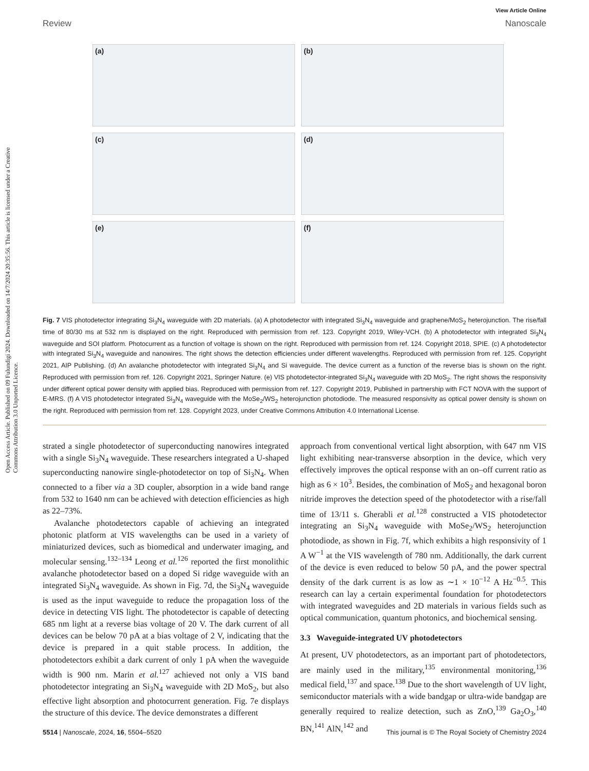Open Access Article. Published on 09 Fulundigi 2024. Downloaded on 14/7/2024 20:35:56. This article is licensed under a Creative Commons Attribution 3.0 Unported Licence.
View Article Online
Review Nanoscale
(a)
(b)
(c)
(d)
(e)
(f)
Fig. 7 VIS photodetector integrating Si<sub>3</sub>N<sub>4</sub> waveguide with 2D materials. (a) A photodetector with integrated Si<sub>3</sub>N<sub>4</sub> waveguide and graphene/MoS<sub>2</sub> heterojunction. The rise/fall time of 80/30 ms at 532 nm is displayed on the right. Reproduced with permission from ref. 123. Copyright 2019, Wiley-VCH. (b) A photodetector with integrated Si<sub>3</sub>N<sub>4</sub> waveguide and SOI platform. Photocurrent as a function of voltage is shown on the right. Reproduced with permission from ref. 124. Copyright 2018, SPIE. (c) A photodetector with integrated Si<sub>3</sub>N<sub>4</sub> waveguide and nanowires. The right shows the detection efficiencies under different wavelengths. Reproduced with permission from ref. 125. Copyright 2021, AIP Publishing. (d) An avalanche photodetector with integrated Si<sub>3</sub>N<sub>4</sub> and Si waveguide. The device current as a function of the reverse bias is shown on the right. Reproduced with permission from ref. 126. Copyright 2021, Springer Nature. (e) VIS photodetector-integrated Si<sub>3</sub>N<sub>4</sub> waveguide with 2D MoS<sub>2</sub>. The right shows the responsivity under different optical power density with applied bias. Reproduced with permission from ref. 127. Copyright 2019, Published in partnership with FCT NOVA with the support of E-MRS. (f) A VIS photodetector integrated Si<sub>3</sub>N<sub>4</sub> waveguide with the MoSe<sub>2</sub>/WS<sub>2</sub> heterojunction photodiode. The measured responsivity as optical power density is shown on the right. Reproduced with permission from ref. 128. Copyright 2023, under Creative Commons Attribution 4.0 International License.
strated a single photodetector of superconducting nanowires integrated with a single Si<sub>3</sub>N<sub>4</sub> waveguide. These researchers integrated a U-shaped superconducting nanowire single-photodetector on top of Si<sub>3</sub>N<sub>4</sub>. When connected to a fiber via a 3D coupler, absorption in a wide band range from 532 to 1640 nm can be achieved with detection efficiencies as high as 22–73%.
Avalanche photodetectors capable of achieving an integrated photonic platform at VIS wavelengths can be used in a variety of miniaturized devices, such as biomedical and underwater imaging, and molecular sensing.<sup>132–134</sup> Leong et al.<sup>126</sup> reported the first monolithic avalanche photodetector based on a doped Si ridge waveguide with an integrated Si<sub>3</sub>N<sub>4</sub> waveguide. As shown in Fig. 7d, the Si<sub>3</sub>N<sub>4</sub> waveguide is used as the input waveguide to reduce the propagation loss of the device in detecting VIS light. The photodetector is capable of detecting 685 nm light at a reverse bias voltage of 20 V. The dark current of all devices can be below 70 pA at a bias voltage of 2 V, indicating that the device is prepared in a quit stable process. In addition, the photodetectors exhibit a dark current of only 1 pA when the waveguide width is 900 nm. Marin et al.<sup>127</sup> achieved not only a VIS band photodetector integrating an Si<sub>3</sub>N<sub>4</sub> waveguide with 2D MoS<sub>2</sub>, but also effective light absorption and photocurrent generation. Fig. 7e displays the structure of this device. The device demonstrates a different
approach from conventional vertical light absorption, with 647 nm VIS light exhibiting near-transverse absorption in the device, which very effectively improves the optical response with an on–off current ratio as high as 6 × 10<sup>3</sup>. Besides, the combination of MoS<sub>2</sub> and hexagonal boron nitride improves the detection speed of the photodetector with a rise/fall time of 13/11 s. Gherabli et al.<sup>128</sup> constructed a VIS photodetector integrating an Si<sub>3</sub>N<sub>4</sub> waveguide with MoSe<sub>2</sub>/WS<sub>2</sub> heterojunction photodiode, as shown in Fig. 7f, which exhibits a high responsivity of 1 A W<sup>−1</sup> at the VIS wavelength of 780 nm. Additionally, the dark current of the device is even reduced to below 50 pA, and the power spectral density of the dark current is as low as ∼1 × 10<sup>−12</sup> A Hz<sup>−0.5</sup>. This research can lay a certain experimental foundation for photodetectors with integrated waveguides and 2D materials in various fields such as optical communication, quantum photonics, and biochemical sensing.
3.3 Waveguide-integrated UV photodetectors
At present, UV photodetectors, as an important part of photodetectors, are mainly used in the military,<sup>135</sup> environmental monitoring,<sup>136</sup> medical field,<sup>137</sup> and space.<sup>138</sup> Due to the short wavelength of UV light, semiconductor materials with a wide bandgap or ultra-wide bandgap are generally required to realize detection, such as ZnO,<sup>139</sup> Ga<sub>2</sub>O<sub>3</sub>,<sup>140</sup> BN,<sup>141</sup> AlN,<sup>142</sup> and
5514 | Nanoscale, 2024, 16, 5504–5520 This journal is © The Royal Society of Chemistry 2024